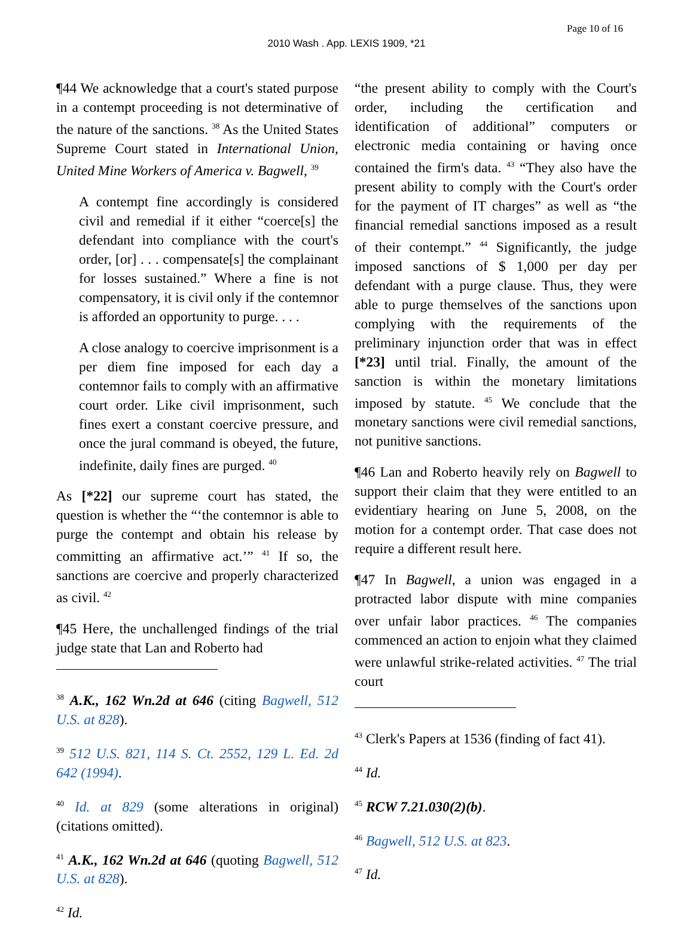Page 10 of 16
2010 Wash . App. LEXIS 1909, *21
¶44 We acknowledge that a court's stated purpose in a contempt proceeding is not determinative of the nature of the sanctions. <sup>38</sup> As the United States Supreme Court stated in International Union, United Mine Workers of America v. Bagwell, <sup>39</sup>
A contempt fine accordingly is considered civil and remedial if it either “coerce[s] the defendant into compliance with the court's order, [or] . . . compensate[s] the complainant for losses sustained.” Where a fine is not compensatory, it is civil only if the contemnor is afforded an opportunity to purge. . . .
A close analogy to coercive imprisonment is a per diem fine imposed for each day a contemnor fails to comply with an affirmative court order. Like civil imprisonment, such fines exert a constant coercive pressure, and once the jural command is obeyed, the future, indefinite, daily fines are purged. <sup>40</sup>
As [*22] our supreme court has stated, the question is whether the “‘the contemnor is able to purge the contempt and obtain his release by committing an affirmative act.’” <sup>41</sup> If so, the sanctions are coercive and properly characterized as civil. <sup>42</sup>
¶45 Here, the unchallenged findings of the trial judge state that Lan and Roberto had
<sup>38</sup> A.K., 162 Wn.2d at 646 (citing Bagwell, 512 U.S. at 828).
<sup>39</sup> 512 U.S. 821, 114 S. Ct. 2552, 129 L. Ed. 2d 642 (1994).
<sup>40</sup> Id. at 829 (some alterations in original) (citations omitted).
<sup>41</sup> A.K., 162 Wn.2d at 646 (quoting Bagwell, 512 U.S. at 828).
<sup>42</sup> Id.
“the present ability to comply with the Court's order, including the certification and identification of additional” computers or electronic media containing or having once contained the firm's data. <sup>43</sup> “They also have the present ability to comply with the Court's order for the payment of IT charges” as well as “the financial remedial sanctions imposed as a result of their contempt.” <sup>44</sup> Significantly, the judge imposed sanctions of $ 1,000 per day per defendant with a purge clause. Thus, they were able to purge themselves of the sanctions upon complying with the requirements of the preliminary injunction order that was in effect [*23] until trial. Finally, the amount of the sanction is within the monetary limitations imposed by statute. <sup>45</sup> We conclude that the monetary sanctions were civil remedial sanctions, not punitive sanctions.
¶46 Lan and Roberto heavily rely on Bagwell to support their claim that they were entitled to an evidentiary hearing on June 5, 2008, on the motion for a contempt order. That case does not require a different result here.
¶47 In Bagwell, a union was engaged in a protracted labor dispute with mine companies over unfair labor practices. <sup>46</sup> The companies commenced an action to enjoin what they claimed were unlawful strike-related activities. <sup>47</sup> The trial court
<sup>43</sup> Clerk's Papers at 1536 (finding of fact 41).
<sup>44</sup> Id.
<sup>45</sup> RCW 7.21.030(2)(b).
<sup>46</sup> Bagwell, 512 U.S. at 823.
<sup>47</sup> Id.